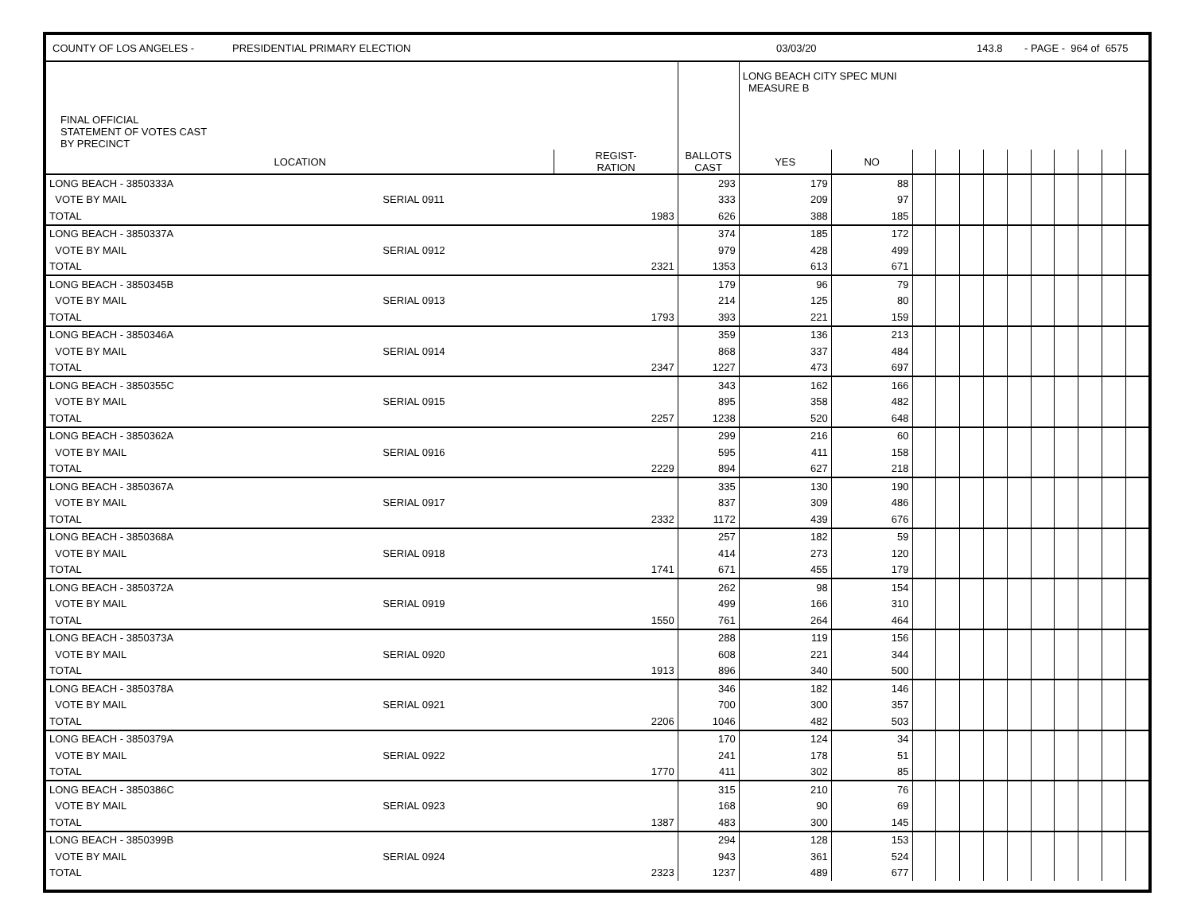COUNTY OF LOS ANGELES - PRESIDENTIAL PRIMARY ELECTION 03/03/20 143.8 - PAGE - 964 of 6575
| FINAL OFFICIAL STATEMENT OF VOTES CAST BY PRECINCT | | | | LONG BEACH CITY SPEC MUNI MEASURE B | | | | | | | | | | | |
| LOCATION | | REGIST- RATION | BALLOTS CAST | YES | NO | | | | | | | | | | |
| LONG BEACH - 3850333A | | | 293 | 179 | 88 | | | | | | | | | | |
| VOTE BY MAIL | SERIAL 0911 | | 333 | 209 | 97 | | | | | | | | | | |
| TOTAL | | 1983 | 626 | 388 | 185 | | | | | | | | | | |
| LONG BEACH - 3850337A | | | 374 | 185 | 172 | | | | | | | | | | |
| VOTE BY MAIL | SERIAL 0912 | | 979 | 428 | 499 | | | | | | | | | | |
| TOTAL | | 2321 | 1353 | 613 | 671 | | | | | | | | | | |
| LONG BEACH - 3850345B | | | 179 | 96 | 79 | | | | | | | | | | |
| VOTE BY MAIL | SERIAL 0913 | | 214 | 125 | 80 | | | | | | | | | | |
| TOTAL | | 1793 | 393 | 221 | 159 | | | | | | | | | | |
| LONG BEACH - 3850346A | | | 359 | 136 | 213 | | | | | | | | | | |
| VOTE BY MAIL | SERIAL 0914 | | 868 | 337 | 484 | | | | | | | | | | |
| TOTAL | | 2347 | 1227 | 473 | 697 | | | | | | | | | | |
| LONG BEACH - 3850355C | | | 343 | 162 | 166 | | | | | | | | | | |
| VOTE BY MAIL | SERIAL 0915 | | 895 | 358 | 482 | | | | | | | | | | |
| TOTAL | | 2257 | 1238 | 520 | 648 | | | | | | | | | | |
| LONG BEACH - 3850362A | | | 299 | 216 | 60 | | | | | | | | | | |
| VOTE BY MAIL | SERIAL 0916 | | 595 | 411 | 158 | | | | | | | | | | |
| TOTAL | | 2229 | 894 | 627 | 218 | | | | | | | | | | |
| LONG BEACH - 3850367A | | | 335 | 130 | 190 | | | | | | | | | | |
| VOTE BY MAIL | SERIAL 0917 | | 837 | 309 | 486 | | | | | | | | | | |
| TOTAL | | 2332 | 1172 | 439 | 676 | | | | | | | | | | |
| LONG BEACH - 3850368A | | | 257 | 182 | 59 | | | | | | | | | | |
| VOTE BY MAIL | SERIAL 0918 | | 414 | 273 | 120 | | | | | | | | | | |
| TOTAL | | 1741 | 671 | 455 | 179 | | | | | | | | | | |
| LONG BEACH - 3850372A | | | 262 | 98 | 154 | | | | | | | | | | |
| VOTE BY MAIL | SERIAL 0919 | | 499 | 166 | 310 | | | | | | | | | | |
| TOTAL | | 1550 | 761 | 264 | 464 | | | | | | | | | | |
| LONG BEACH - 3850373A | | | 288 | 119 | 156 | | | | | | | | | | |
| VOTE BY MAIL | SERIAL 0920 | | 608 | 221 | 344 | | | | | | | | | | |
| TOTAL | | 1913 | 896 | 340 | 500 | | | | | | | | | | |
| LONG BEACH - 3850378A | | | 346 | 182 | 146 | | | | | | | | | | |
| VOTE BY MAIL | SERIAL 0921 | | 700 | 300 | 357 | | | | | | | | | | |
| TOTAL | | 2206 | 1046 | 482 | 503 | | | | | | | | | | |
| LONG BEACH - 3850379A | | | 170 | 124 | 34 | | | | | | | | | | |
| VOTE BY MAIL | SERIAL 0922 | | 241 | 178 | 51 | | | | | | | | | | |
| TOTAL | | 1770 | 411 | 302 | 85 | | | | | | | | | | |
| LONG BEACH - 3850386C | | | 315 | 210 | 76 | | | | | | | | | | |
| VOTE BY MAIL | SERIAL 0923 | | 168 | 90 | 69 | | | | | | | | | | |
| TOTAL | | 1387 | 483 | 300 | 145 | | | | | | | | | | |
| LONG BEACH - 3850399B | | | 294 | 128 | 153 | | | | | | | | | | |
| VOTE BY MAIL | SERIAL 0924 | | 943 | 361 | 524 | | | | | | | | | | |
| TOTAL | | 2323 | 1237 | 489 | 677 | | | | | | | | | | |